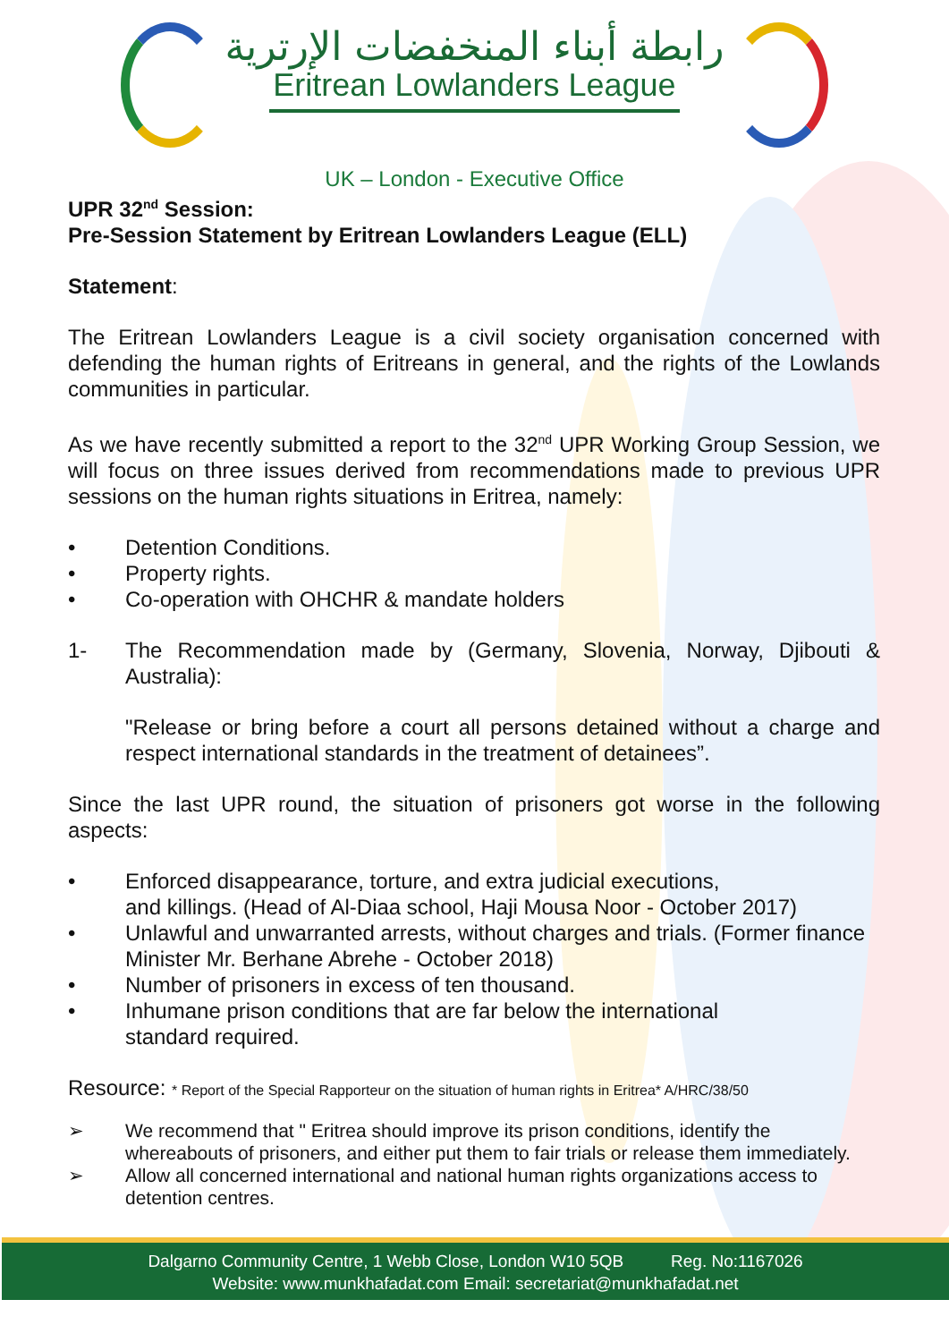رابطة أبناء المنخفضات الإرترية
Eritrean Lowlanders League
UK – London - Executive Office
UPR 32<sup>nd</sup> Session:
Pre-Session Statement by Eritrean Lowlanders League (ELL)
Statement:
The Eritrean Lowlanders League is a civil society organisation concerned with defending the human rights of Eritreans in general, and the rights of the Lowlands communities in particular.
As we have recently submitted a report to the 32<sup>nd</sup> UPR Working Group Session, we will focus on three issues derived from recommendations made to previous UPR sessions on the human rights situations in Eritrea, namely:
• Detention Conditions.
• Property rights.
• Co-operation with OHCHR & mandate holders
1- The Recommendation made by (Germany, Slovenia, Norway, Djibouti & Australia):
"Release or bring before a court all persons detained without a charge and respect international standards in the treatment of detainees”.
Since the last UPR round, the situation of prisoners got worse in the following aspects:
• Enforced disappearance, torture, and extra judicial executions,
and killings. (Head of Al-Diaa school, Haji Mousa Noor - October 2017)
• Unlawful and unwarranted arrests, without charges and trials. (Former finance Minister Mr. Berhane Abrehe - October 2018)
• Number of prisoners in excess of ten thousand.
• Inhumane prison conditions that are far below the international
standard required.
Resource: * Report of the Special Rapporteur on the situation of human rights in Eritrea* A/HRC/38/50
➢ We recommend that " Eritrea should improve its prison conditions, identify the whereabouts of prisoners, and either put them to fair trials or release them immediately.
➢ Allow all concerned international and national human rights organizations access to detention centres.
Dalgarno Community Centre, 1 Webb Close, London W10 5QB Reg. No:1167026
Website: www.munkhafadat.com Email: secretariat@munkhafadat.net